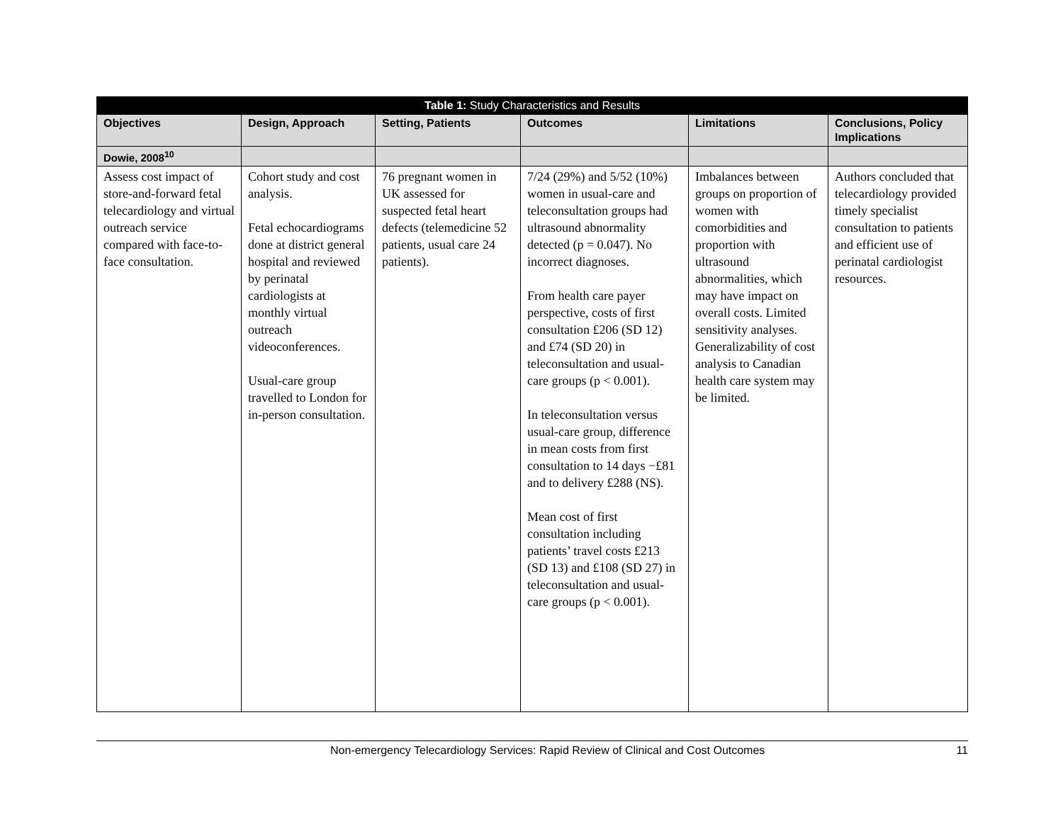| Table 1: Study Characteristics and Results | | | | | |
| --- | --- | --- | --- | --- | --- |
| Objectives | Design, Approach | Setting, Patients | Outcomes | Limitations | Conclusions, Policy Implications |
| Dowie, 2008<sup>10</sup> | | | | | |
| Assess cost impact of store-and-forward fetal telecardiology and virtual outreach service compared with face-to-face consultation. | Cohort study and cost analysis. Fetal echocardiograms done at district general hospital and reviewed by perinatal cardiologists at monthly virtual outreach videoconferences. Usual-care group travelled to London for in-person consultation. | 76 pregnant women in UK assessed for suspected fetal heart defects (telemedicine 52 patients, usual care 24 patients). | 7/24 (29%) and 5/52 (10%) women in usual-care and teleconsultation groups had ultrasound abnormality detected (p = 0.047). No incorrect diagnoses. From health care payer perspective, costs of first consultation £206 (SD 12) and £74 (SD 20) in teleconsultation and usual-care groups (p < 0.001). In teleconsultation versus usual-care group, difference in mean costs from first consultation to 14 days −£81 and to delivery £288 (NS). Mean cost of first consultation including patients’ travel costs £213 (SD 13) and £108 (SD 27) in teleconsultation and usual-care groups (p < 0.001). | Imbalances between groups on proportion of women with comorbidities and proportion with ultrasound abnormalities, which may have impact on overall costs. Limited sensitivity analyses. Generalizability of cost analysis to Canadian health care system may be limited. | Authors concluded that telecardiology provided timely specialist consultation to patients and efficient use of perinatal cardiologist resources. |
Non-emergency Telecardiology Services: Rapid Review of Clinical and Cost Outcomes 11